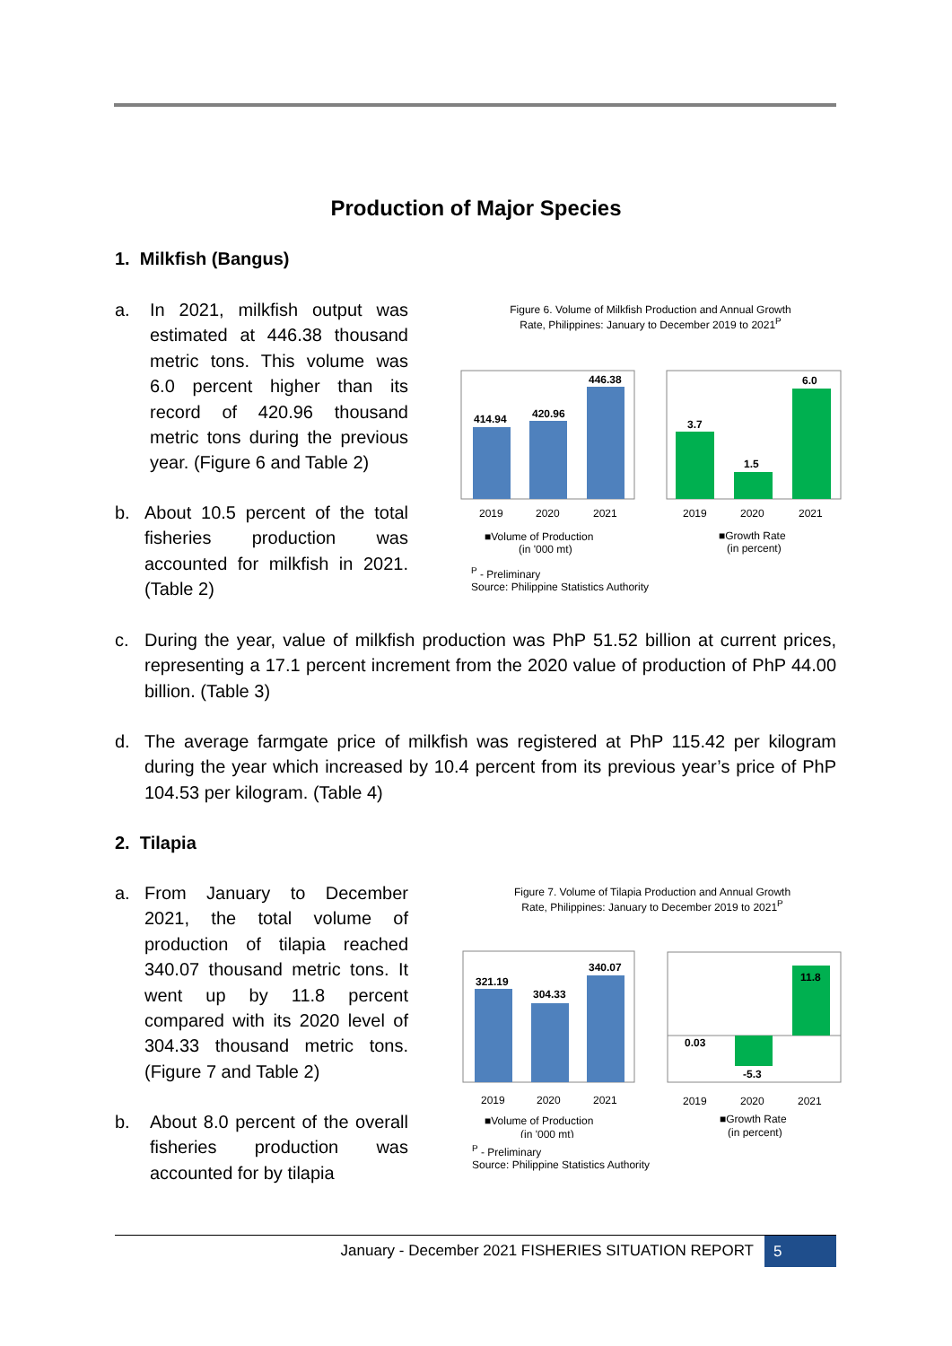Production of Major Species
1. Milkfish (Bangus)
a. In 2021, milkfish output was estimated at 446.38 thousand metric tons. This volume was 6.0 percent higher than its record of 420.96 thousand metric tons during the previous year. (Figure 6 and Table 2)
b. About 10.5 percent of the total fisheries production was accounted for milkfish in 2021. (Table 2)
Figure 6. Volume of Milkfish Production and Annual Growth
Rate, Philippines: January to December 2019 to 2021<sup>P</sup>
414.94
420.96
446.38
2019
2020
2021
3.7
1.5
6.0
2019
2020
2021
■Volume of Production
(in '000 mt)
■Growth Rate
(in percent)
<sup>P</sup> - Preliminary
Source: Philippine Statistics Authority
c. During the year, value of milkfish production was PhP 51.52 billion at current prices, representing a 17.1 percent increment from the 2020 value of production of PhP 44.00 billion. (Table 3)
d. The average farmgate price of milkfish was registered at PhP 115.42 per kilogram during the year which increased by 10.4 percent from its previous year’s price of PhP 104.53 per kilogram. (Table 4)
2. Tilapia
a. From January to December 2021, the total volume of production of tilapia reached 340.07 thousand metric tons. It went up by 11.8 percent compared with its 2020 level of 304.33 thousand metric tons. (Figure 7 and Table 2)
b. About 8.0 percent of the overall fisheries production was accounted for by tilapia
Figure 7. Volume of Tilapia Production and Annual Growth
Rate, Philippines: January to December 2019 to 2021<sup>P</sup>
321.19
304.33
340.07
2019
2020
2021
0.03
-5.3
11.8
2019
2020
2021
■Volume of Production
(in '000 mt)
■Growth Rate
(in percent)
<sup>P</sup> - Preliminary
Source: Philippine Statistics Authority
January - December 2021 FISHERIES SITUATION REPORT 5